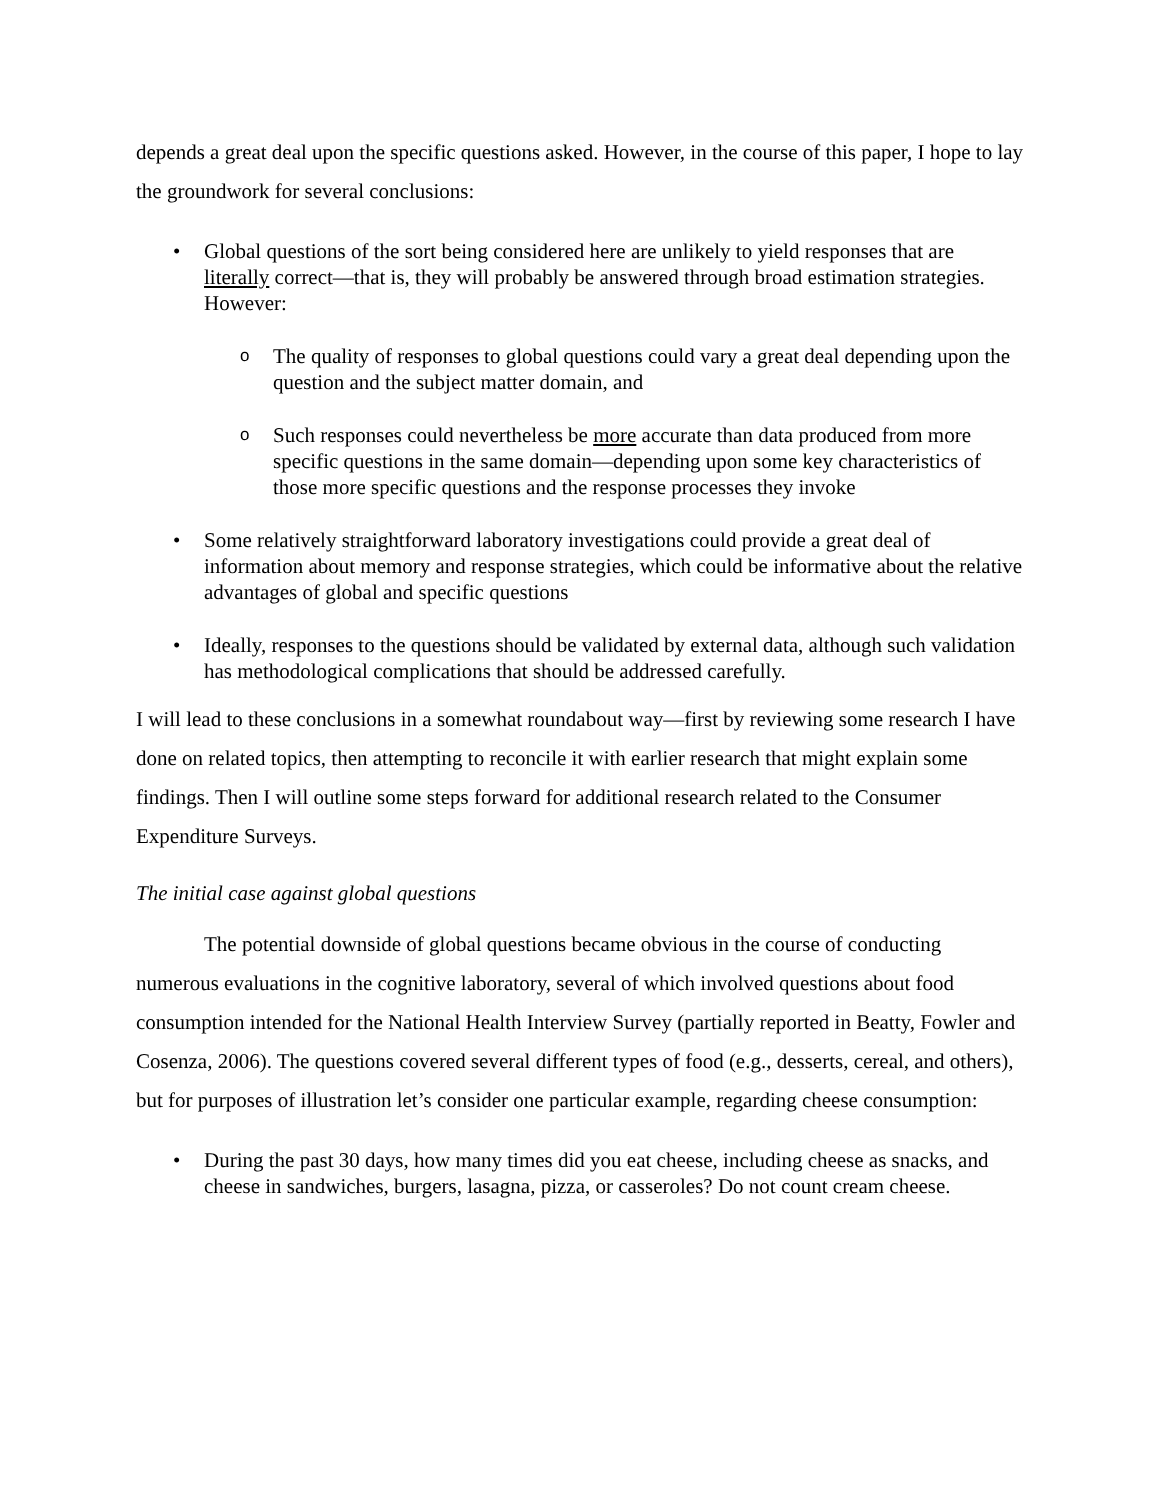depends a great deal upon the specific questions asked. However, in the course of this paper, I hope to lay the groundwork for several conclusions:
• Global questions of the sort being considered here are unlikely to yield responses that are literally correct—that is, they will probably be answered through broad estimation strategies. However:
o The quality of responses to global questions could vary a great deal depending upon the question and the subject matter domain, and
o Such responses could nevertheless be more accurate than data produced from more specific questions in the same domain—depending upon some key characteristics of those more specific questions and the response processes they invoke
• Some relatively straightforward laboratory investigations could provide a great deal of information about memory and response strategies, which could be informative about the relative advantages of global and specific questions
• Ideally, responses to the questions should be validated by external data, although such validation has methodological complications that should be addressed carefully.
I will lead to these conclusions in a somewhat roundabout way—first by reviewing some research I have done on related topics, then attempting to reconcile it with earlier research that might explain some findings. Then I will outline some steps forward for additional research related to the Consumer Expenditure Surveys.
The initial case against global questions
The potential downside of global questions became obvious in the course of conducting numerous evaluations in the cognitive laboratory, several of which involved questions about food consumption intended for the National Health Interview Survey (partially reported in Beatty, Fowler and Cosenza, 2006). The questions covered several different types of food (e.g., desserts, cereal, and others), but for purposes of illustration let’s consider one particular example, regarding cheese consumption:
• During the past 30 days, how many times did you eat cheese, including cheese as snacks, and cheese in sandwiches, burgers, lasagna, pizza, or casseroles? Do not count cream cheese.